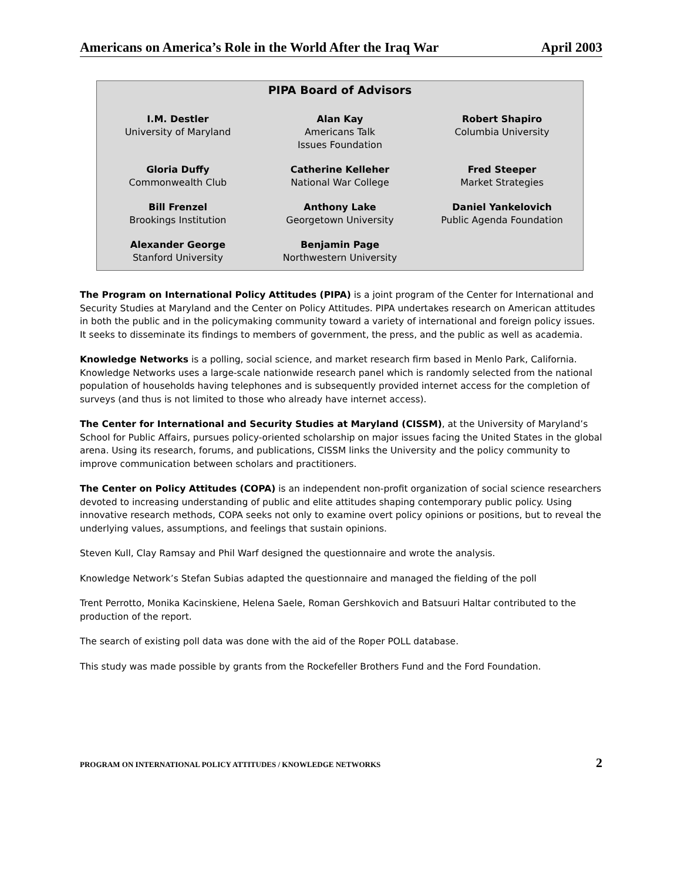Americans on America’s Role in the World After the Iraq War April 2003
| | PIPA Board of Advisors | |
| --- | --- | --- |
| I.M. Destler University of Maryland | Alan Kay Americans Talk Issues Foundation | Robert Shapiro Columbia University |
| Gloria Duffy Commonwealth Club | Catherine Kelleher National War College | Fred Steeper Market Strategies |
| Bill Frenzel Brookings Institution | Anthony Lake Georgetown University | Daniel Yankelovich Public Agenda Foundation |
| Alexander George Stanford University | Benjamin Page Northwestern University | |
The Program on International Policy Attitudes (PIPA) is a joint program of the Center for International and Security Studies at Maryland and the Center on Policy Attitudes. PIPA undertakes research on American attitudes in both the public and in the policymaking community toward a variety of international and foreign policy issues. It seeks to disseminate its findings to members of government, the press, and the public as well as academia.
Knowledge Networks is a polling, social science, and market research firm based in Menlo Park, California. Knowledge Networks uses a large-scale nationwide research panel which is randomly selected from the national population of households having telephones and is subsequently provided internet access for the completion of surveys (and thus is not limited to those who already have internet access).
The Center for International and Security Studies at Maryland (CISSM), at the University of Maryland’s School for Public Affairs, pursues policy-oriented scholarship on major issues facing the United States in the global arena. Using its research, forums, and publications, CISSM links the University and the policy community to improve communication between scholars and practitioners.
The Center on Policy Attitudes (COPA) is an independent non-profit organization of social science researchers devoted to increasing understanding of public and elite attitudes shaping contemporary public policy. Using innovative research methods, COPA seeks not only to examine overt policy opinions or positions, but to reveal the underlying values, assumptions, and feelings that sustain opinions.
Steven Kull, Clay Ramsay and Phil Warf designed the questionnaire and wrote the analysis.
Knowledge Network’s Stefan Subias adapted the questionnaire and managed the fielding of the poll
Trent Perrotto, Monika Kacinskiene, Helena Saele, Roman Gershkovich and Batsuuri Haltar contributed to the production of the report.
The search of existing poll data was done with the aid of the Roper POLL database.
This study was made possible by grants from the Rockefeller Brothers Fund and the Ford Foundation.
PROGRAM ON INTERNATIONAL POLICY ATTITUDES / KNOWLEDGE NETWORKS 2